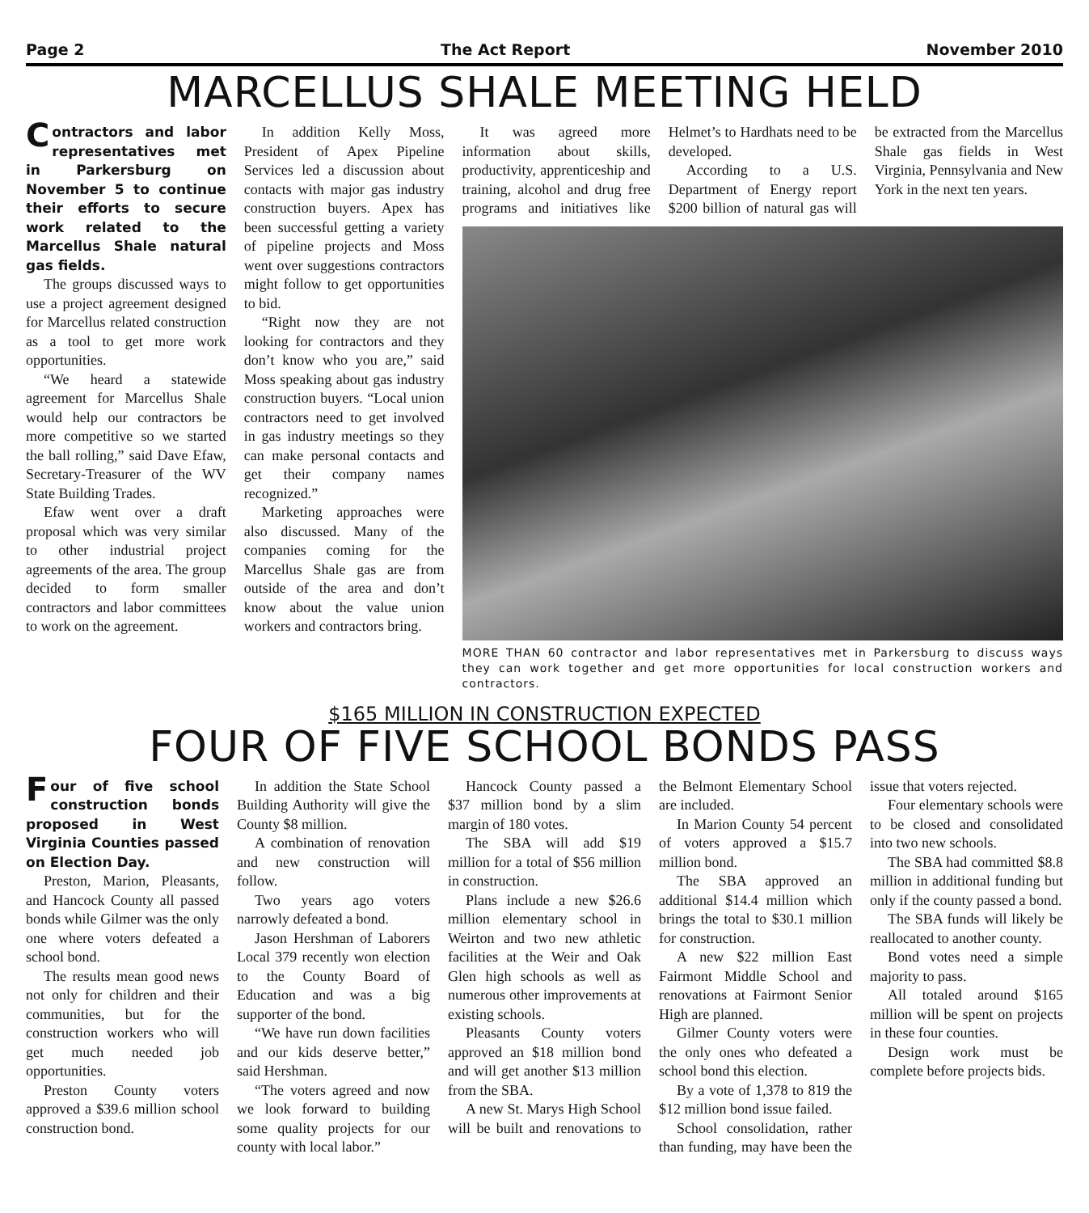Page 2 The Act Report November 2010
MARCELLUS SHALE MEETING HELD
Contractors and labor representatives met in Parkersburg on November 5 to continue their efforts to secure work related to the Marcellus Shale natural gas fields.
The groups discussed ways to use a project agreement designed for Marcellus related construction as a tool to get more work opportunities.
“We heard a statewide agreement for Marcellus Shale would help our contractors be more competitive so we started the ball rolling,” said Dave Efaw, Secretary-Treasurer of the WV State Building Trades.
Efaw went over a draft proposal which was very similar to other industrial project agreements of the area. The group decided to form smaller contractors and labor committees to work on the agreement.
In addition Kelly Moss, President of Apex Pipeline Services led a discussion about contacts with major gas industry construction buyers. Apex has been successful getting a variety of pipeline projects and Moss went over suggestions contractors might follow to get opportunities to bid.
“Right now they are not looking for contractors and they don’t know who you are,” said Moss speaking about gas industry construction buyers. “Local union contractors need to get involved in gas industry meetings so they can make personal contacts and get their company names recognized.”
Marketing approaches were also discussed. Many of the companies coming for the Marcellus Shale gas are from outside of the area and don’t know about the value union workers and contractors bring.
It was agreed more information about skills, productivity, apprenticeship and training, alcohol and drug free programs and initiatives like Helmet’s to Hardhats need to be developed.
According to a U.S. Department of Energy report $200 billion of natural gas will be extracted from the Marcellus Shale gas fields in West Virginia, Pennsylvania and New York in the next ten years.
MORE THAN 60 contractor and labor representatives met in Parkersburg to discuss ways they can work together and get more opportunities for local construction workers and contractors.
$165 MILLION IN CONSTRUCTION EXPECTED
FOUR OF FIVE SCHOOL BONDS PASS
Four of five school construction bonds proposed in West Virginia Counties passed on Election Day.
Preston, Marion, Pleasants, and Hancock County all passed bonds while Gilmer was the only one where voters defeated a school bond.
The results mean good news not only for children and their communities, but for the construction workers who will get much needed job opportunities.
Preston County voters approved a $39.6 million school construction bond.
In addition the State School Building Authority will give the County $8 million.
A combination of renovation and new construction will follow.
Two years ago voters narrowly defeated a bond.
Jason Hershman of Laborers Local 379 recently won election to the County Board of Education and was a big supporter of the bond.
“We have run down facilities and our kids deserve better,” said Hershman.
“The voters agreed and now we look forward to building some quality projects for our county with local labor.”
Hancock County passed a $37 million bond by a slim margin of 180 votes.
The SBA will add $19 million for a total of $56 million in construction.
Plans include a new $26.6 million elementary school in Weirton and two new athletic facilities at the Weir and Oak Glen high schools as well as numerous other improvements at existing schools.
Pleasants County voters approved an $18 million bond and will get another $13 million from the SBA.
A new St. Marys High School will be built and renovations to the Belmont Elementary School are included.
In Marion County 54 percent of voters approved a $15.7 million bond.
The SBA approved an additional $14.4 million which brings the total to $30.1 million for construction.
A new $22 million East Fairmont Middle School and renovations at Fairmont Senior High are planned.
Gilmer County voters were the only ones who defeated a school bond this election.
By a vote of 1,378 to 819 the $12 million bond issue failed.
School consolidation, rather than funding, may have been the issue that voters rejected.
Four elementary schools were to be closed and consolidated into two new schools.
The SBA had committed $8.8 million in additional funding but only if the county passed a bond.
The SBA funds will likely be reallocated to another county.
Bond votes need a simple majority to pass.
All totaled around $165 million will be spent on projects in these four counties.
Design work must be complete before projects bids.